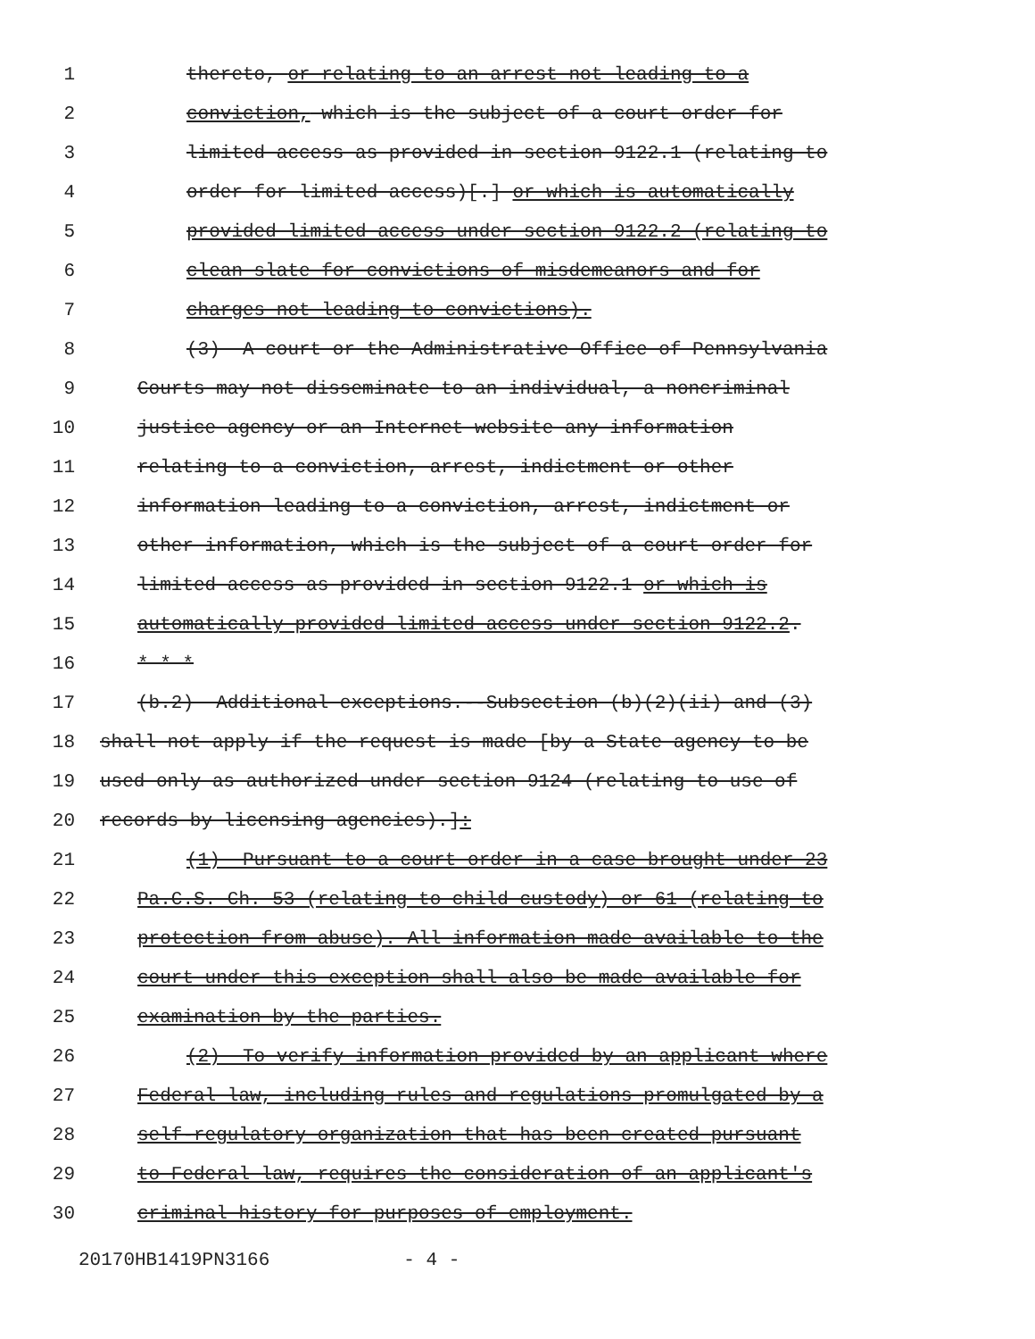1 thereto, or relating to an arrest not leading to a
2 conviction, which is the subject of a court order for
3 limited access as provided in section 9122.1 (relating to
4 order for limited access)[.] or which is automatically
5 provided limited access under section 9122.2 (relating to
6 clean slate for convictions of misdemeanors and for
7 charges not leading to convictions).
8 (3) A court or the Administrative Office of Pennsylvania
9 Courts may not disseminate to an individual, a noncriminal
10 justice agency or an Internet website any information
11 relating to a conviction, arrest, indictment or other
12 information leading to a conviction, arrest, indictment or
13 other information, which is the subject of a court order for
14 limited access as provided in section 9122.1 or which is
15 automatically provided limited access under section 9122.2.
16 * * *
17 (b.2) Additional exceptions.--Subsection (b)(2)(ii) and (3)
18 shall not apply if the request is made [by a State agency to be
19 used only as authorized under section 9124 (relating to use of
20 records by licensing agencies).]:
21 (1) Pursuant to a court order in a case brought under 23
22 Pa.C.S. Ch. 53 (relating to child custody) or 61 (relating to
23 protection from abuse). All information made available to the
24 court under this exception shall also be made available for
25 examination by the parties.
26 (2) To verify information provided by an applicant where
27 Federal law, including rules and regulations promulgated by a
28 self-regulatory organization that has been created pursuant
29 to Federal law, requires the consideration of an applicant's
30 criminal history for purposes of employment.
20170HB1419PN3166 - 4 -